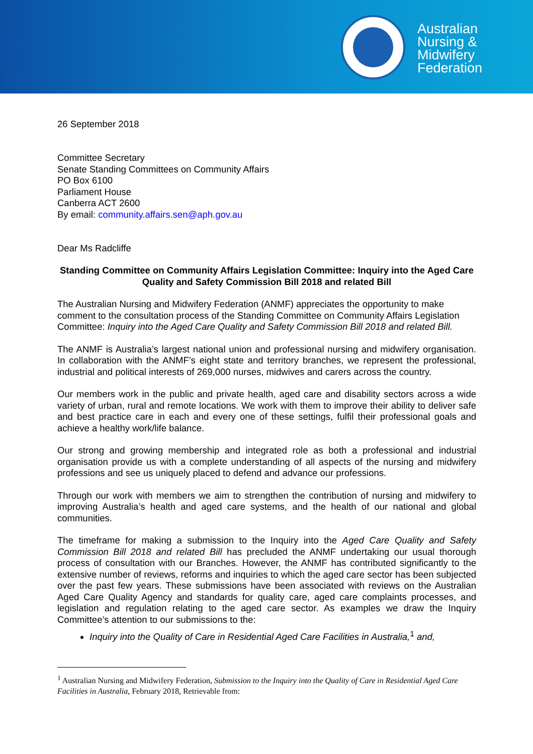Australian
Nursing &
Midwifery
Federation
26 September 2018
Committee Secretary
Senate Standing Committees on Community Affairs
PO Box 6100
Parliament House
Canberra ACT 2600
By email: community.affairs.sen@aph.gov.au
Dear Ms Radcliffe
Standing Committee on Community Affairs Legislation Committee: Inquiry into the Aged Care Quality and Safety Commission Bill 2018 and related Bill
The Australian Nursing and Midwifery Federation (ANMF) appreciates the opportunity to make comment to the consultation process of the Standing Committee on Community Affairs Legislation Committee: Inquiry into the Aged Care Quality and Safety Commission Bill 2018 and related Bill.
The ANMF is Australia’s largest national union and professional nursing and midwifery organisation. In collaboration with the ANMF’s eight state and territory branches, we represent the professional, industrial and political interests of 269,000 nurses, midwives and carers across the country.
Our members work in the public and private health, aged care and disability sectors across a wide variety of urban, rural and remote locations. We work with them to improve their ability to deliver safe and best practice care in each and every one of these settings, fulfil their professional goals and achieve a healthy work/life balance.
Our strong and growing membership and integrated role as both a professional and industrial organisation provide us with a complete understanding of all aspects of the nursing and midwifery professions and see us uniquely placed to defend and advance our professions.
Through our work with members we aim to strengthen the contribution of nursing and midwifery to improving Australia’s health and aged care systems, and the health of our national and global communities.
The timeframe for making a submission to the Inquiry into the Aged Care Quality and Safety Commission Bill 2018 and related Bill has precluded the ANMF undertaking our usual thorough process of consultation with our Branches. However, the ANMF has contributed significantly to the extensive number of reviews, reforms and inquiries to which the aged care sector has been subjected over the past few years. These submissions have been associated with reviews on the Australian Aged Care Quality Agency and standards for quality care, aged care complaints processes, and legislation and regulation relating to the aged care sector. As examples we draw the Inquiry Committee’s attention to our submissions to the:
Inquiry into the Quality of Care in Residential Aged Care Facilities in Australia,<sup>1</sup> and,
<sup>1</sup> Australian Nursing and Midwifery Federation, Submission to the Inquiry into the Quality of Care in Residential Aged Care Facilities in Australia, February 2018, Retrievable from: